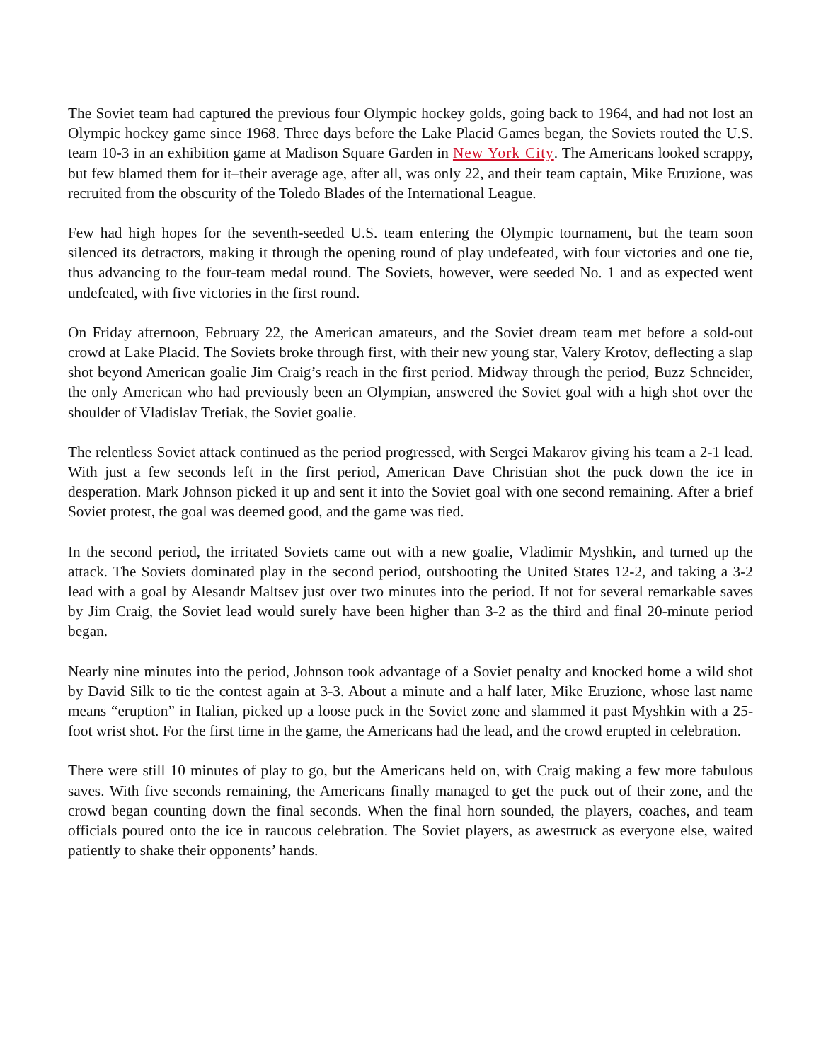The Soviet team had captured the previous four Olympic hockey golds, going back to 1964, and had not lost an Olympic hockey game since 1968. Three days before the Lake Placid Games began, the Soviets routed the U.S. team 10-3 in an exhibition game at Madison Square Garden in New York City. The Americans looked scrappy, but few blamed them for it–their average age, after all, was only 22, and their team captain, Mike Eruzione, was recruited from the obscurity of the Toledo Blades of the International League.
Few had high hopes for the seventh-seeded U.S. team entering the Olympic tournament, but the team soon silenced its detractors, making it through the opening round of play undefeated, with four victories and one tie, thus advancing to the four-team medal round. The Soviets, however, were seeded No. 1 and as expected went undefeated, with five victories in the first round.
On Friday afternoon, February 22, the American amateurs, and the Soviet dream team met before a sold-out crowd at Lake Placid. The Soviets broke through first, with their new young star, Valery Krotov, deflecting a slap shot beyond American goalie Jim Craig’s reach in the first period. Midway through the period, Buzz Schneider, the only American who had previously been an Olympian, answered the Soviet goal with a high shot over the shoulder of Vladislav Tretiak, the Soviet goalie.
The relentless Soviet attack continued as the period progressed, with Sergei Makarov giving his team a 2-1 lead. With just a few seconds left in the first period, American Dave Christian shot the puck down the ice in desperation. Mark Johnson picked it up and sent it into the Soviet goal with one second remaining. After a brief Soviet protest, the goal was deemed good, and the game was tied.
In the second period, the irritated Soviets came out with a new goalie, Vladimir Myshkin, and turned up the attack. The Soviets dominated play in the second period, outshooting the United States 12-2, and taking a 3-2 lead with a goal by Alesandr Maltsev just over two minutes into the period. If not for several remarkable saves by Jim Craig, the Soviet lead would surely have been higher than 3-2 as the third and final 20-minute period began.
Nearly nine minutes into the period, Johnson took advantage of a Soviet penalty and knocked home a wild shot by David Silk to tie the contest again at 3-3. About a minute and a half later, Mike Eruzione, whose last name means “eruption” in Italian, picked up a loose puck in the Soviet zone and slammed it past Myshkin with a 25-foot wrist shot. For the first time in the game, the Americans had the lead, and the crowd erupted in celebration.
There were still 10 minutes of play to go, but the Americans held on, with Craig making a few more fabulous saves. With five seconds remaining, the Americans finally managed to get the puck out of their zone, and the crowd began counting down the final seconds. When the final horn sounded, the players, coaches, and team officials poured onto the ice in raucous celebration. The Soviet players, as awestruck as everyone else, waited patiently to shake their opponents’ hands.